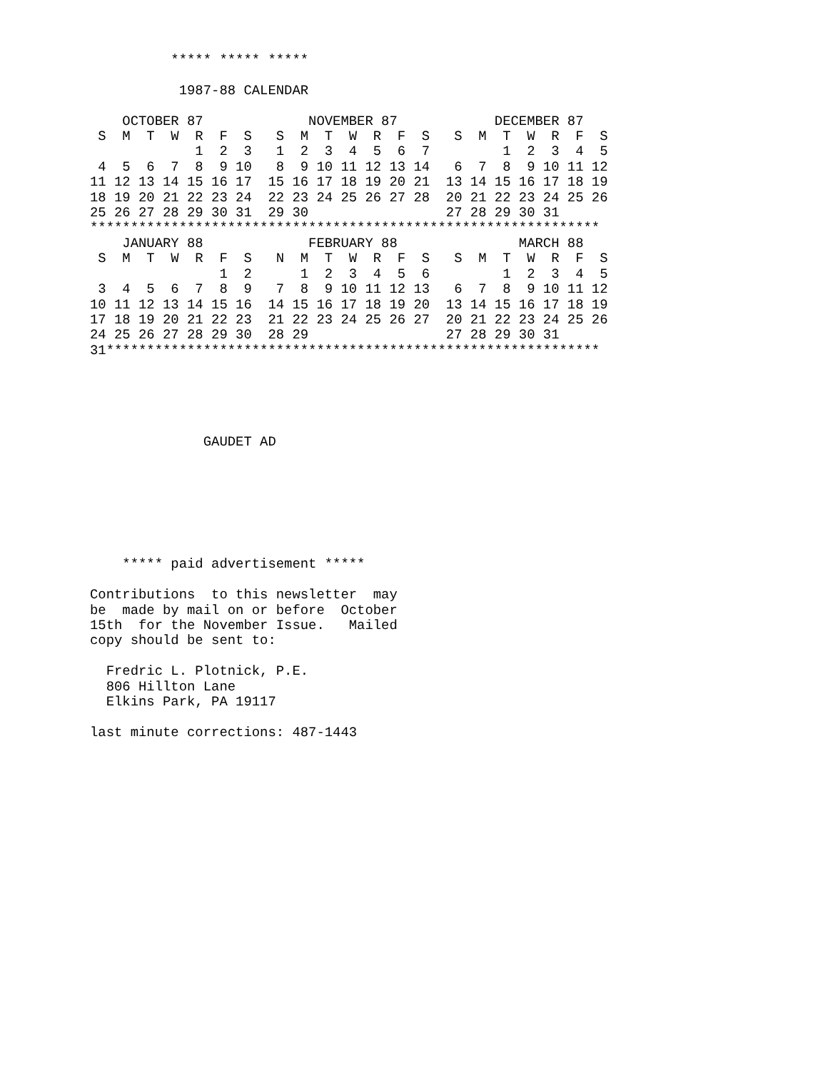***** ***** *****

           1987-88 CALENDAR

    OCTOBER 87             NOVEMBER 87            DECEMBER 87
 S  M  T  W  R  F  S   S  M  T  W  R  F  S   S  M  T  W  R  F  S
             1  2  3   1  2  3  4  5  6  7         1  2  3  4  5
 4  5  6  7  8  9 10   8  9 10 11 12 13 14   6  7  8  9 10 11 12
11 12 13 14 15 16 17  15 16 17 18 19 20 21  13 14 15 16 17 18 19
18 19 20 21 22 23 24  22 23 24 25 26 27 28  20 21 22 23 24 25 26
25 26 27 28 29 30 31  29 30                 27 28 29 30 31
***************************************************************
    JANUARY 88             FEBRUARY 88               MARCH 88
 S  M  T  W  R  F  S   N  M  T  W  R  F  S   S  M  T  W  R  F  S
                1  2      1  2  3  4  5  6         1  2  3  4  5
 3  4  5  6  7  8  9   7  8  9 10 11 12 13   6  7  8  9 10 11 12
10 11 12 13 14 15 16  14 15 16 17 18 19 20  13 14 15 16 17 18 19
17 18 19 20 21 22 23  21 22 23 24 25 26 27  20 21 22 23 24 25 26
24 25 26 27 28 29 30  28 29                 27 28 29 30 31
31*************************************************************





              GAUDET AD







    ***** paid advertisement *****

Contributions  to this newsletter  may
be  made by mail on or before  October
15th  for the November Issue.   Mailed
copy should be sent to:

  Fredric L. Plotnick, P.E.
  806 Hillton Lane
  Elkins Park, PA 19117

last minute corrections: 487-1443